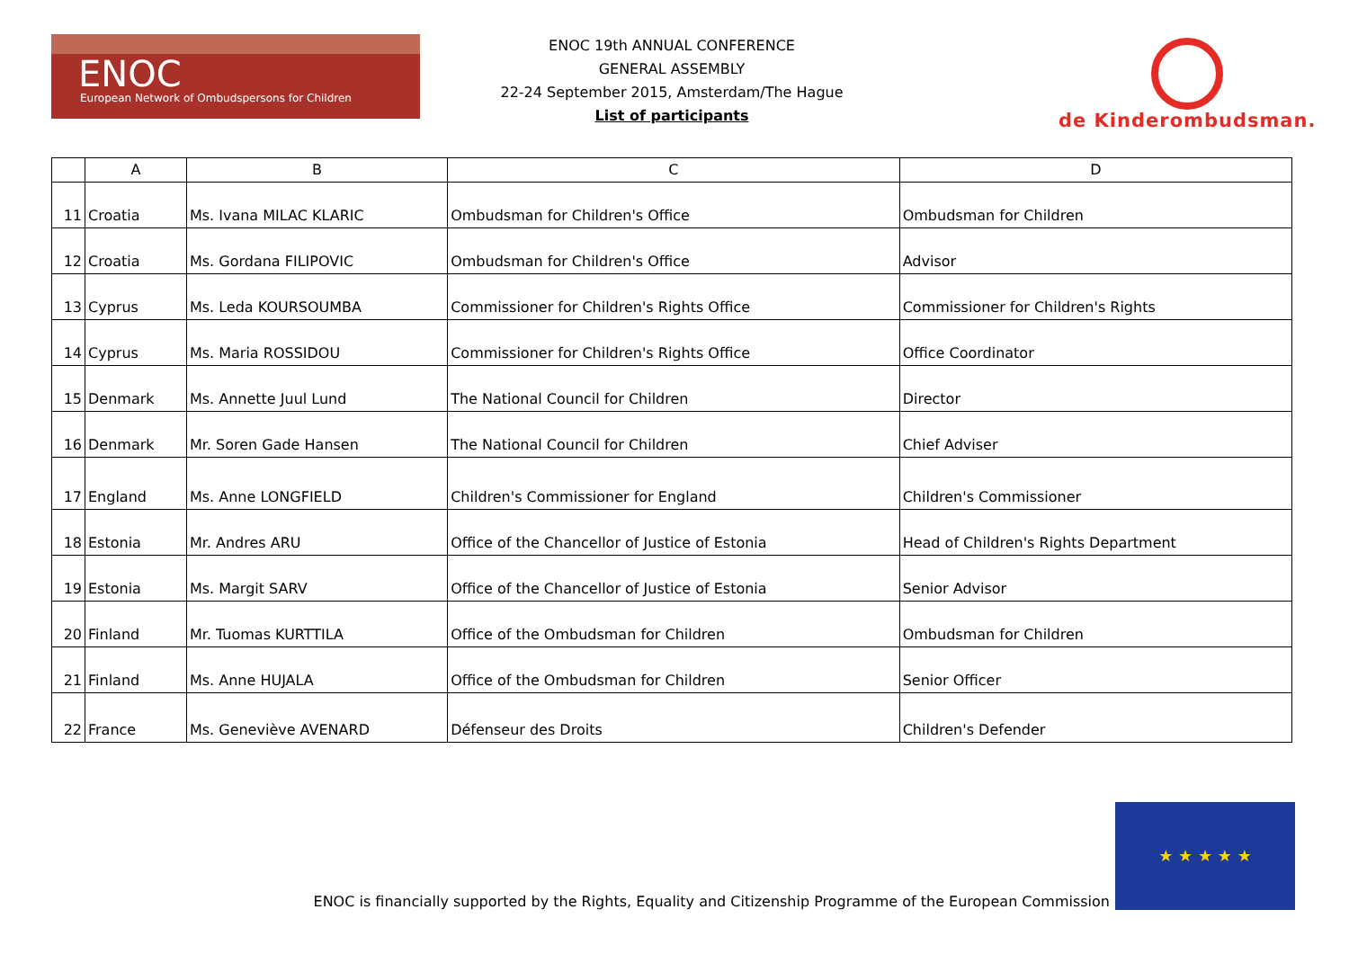ENOC
European Network of Ombudspersons for Children
ENOC 19th ANNUAL CONFERENCE
GENERAL ASSEMBLY
22-24 September 2015, Amsterdam/The Hague
List of participants
de Kinderombudsman.
| | A | B | C | D |
| --- | --- | --- | --- | --- |
| 11 | Croatia | Ms. Ivana MILAC KLARIC | Ombudsman for Children's Office | Ombudsman for Children |
| 12 | Croatia | Ms. Gordana FILIPOVIC | Ombudsman for Children's Office | Advisor |
| 13 | Cyprus | Ms. Leda KOURSOUMBA | Commissioner for Children's Rights Office | Commissioner for Children's Rights |
| 14 | Cyprus | Ms. Maria ROSSIDOU | Commissioner for Children's Rights Office | Office Coordinator |
| 15 | Denmark | Ms. Annette Juul Lund | The National Council for Children | Director |
| 16 | Denmark | Mr. Soren Gade Hansen | The National Council for Children | Chief Adviser |
| 17 | England | Ms. Anne LONGFIELD | Children's Commissioner for England | Children's Commissioner |
| 18 | Estonia | Mr. Andres ARU | Office of the Chancellor of Justice of Estonia | Head of Children's Rights Department |
| 19 | Estonia | Ms. Margit SARV | Office of the Chancellor of Justice of Estonia | Senior Advisor |
| 20 | Finland | Mr. Tuomas KURTTILA | Office of the Ombudsman for Children | Ombudsman for Children |
| 21 | Finland | Ms. Anne HUJALA | Office of the Ombudsman for Children | Senior Officer |
| 22 | France | Ms. Geneviève AVENARD | Défenseur des Droits | Children's Defender |
ENOC is financially supported by the Rights, Equality and Citizenship Programme of the European Commission
★ ★ ★ ★ ★